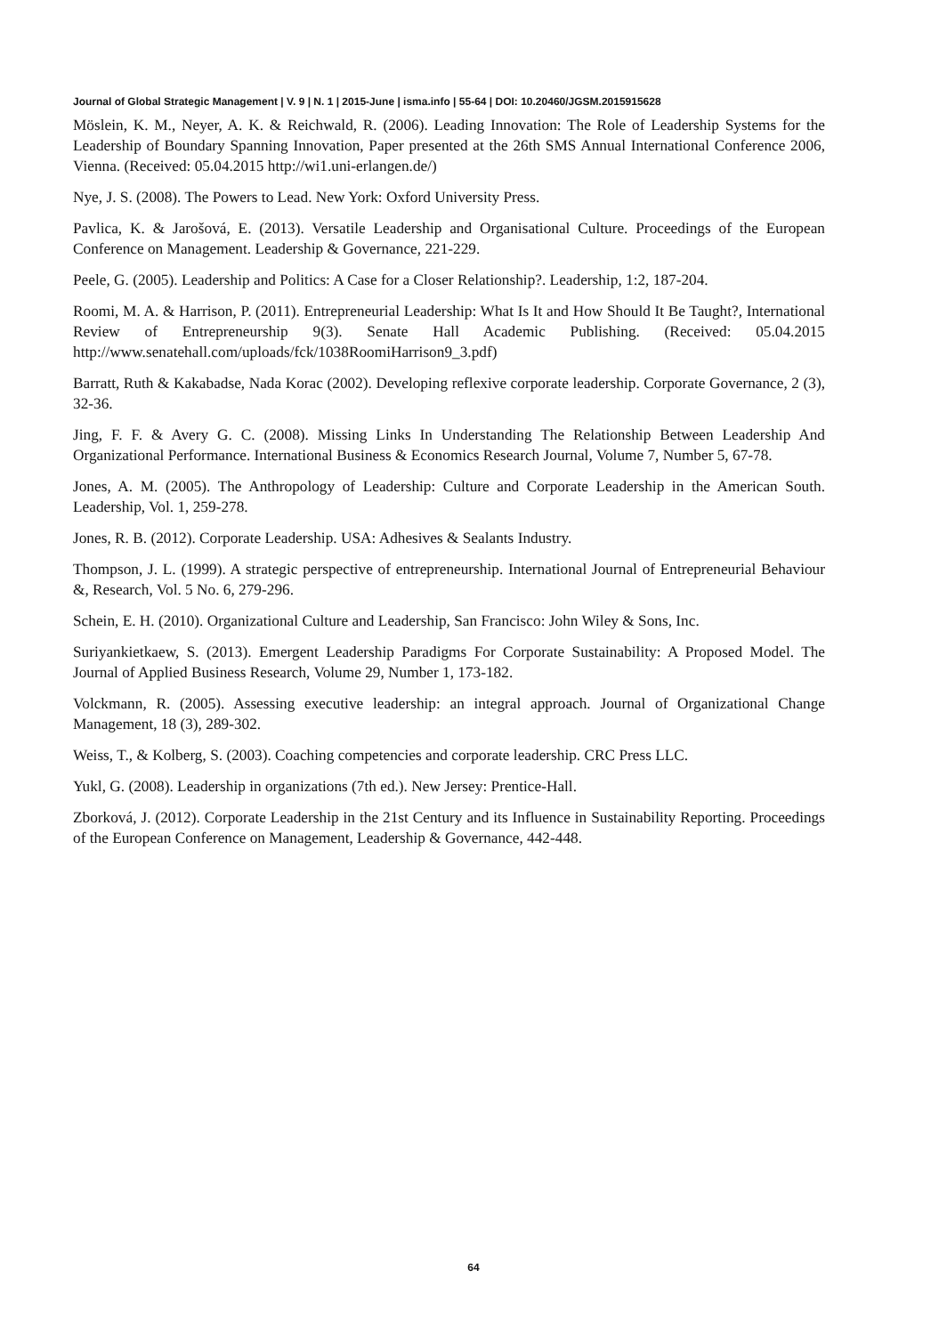Journal of Global Strategic Management | V. 9 | N. 1 | 2015-June | isma.info | 55-64 | DOI: 10.20460/JGSM.2015915628
Möslein, K. M., Neyer, A. K. & Reichwald, R. (2006). Leading Innovation: The Role of Leadership Systems for the Leadership of Boundary Spanning Innovation, Paper presented at the 26th SMS Annual International Conference 2006, Vienna. (Received: 05.04.2015 http://wi1.uni-erlangen.de/)
Nye, J. S. (2008). The Powers to Lead. New York: Oxford University Press.
Pavlica, K. & Jarošová, E. (2013). Versatile Leadership and Organisational Culture. Proceedings of the European Conference on Management. Leadership & Governance, 221-229.
Peele, G. (2005). Leadership and Politics: A Case for a Closer Relationship?. Leadership, 1:2, 187-204.
Roomi, M. A. & Harrison, P. (2011). Entrepreneurial Leadership: What Is It and How Should It Be Taught?, International Review of Entrepreneurship 9(3). Senate Hall Academic Publishing. (Received: 05.04.2015 http://www.senatehall.com/uploads/fck/1038RoomiHarrison9_3.pdf)
Barratt, Ruth & Kakabadse, Nada Korac (2002). Developing reflexive corporate leadership. Corporate Governance, 2 (3), 32-36.
Jing, F. F. & Avery G. C. (2008). Missing Links In Understanding The Relationship Between Leadership And Organizational Performance. International Business & Economics Research Journal, Volume 7, Number 5, 67-78.
Jones, A. M. (2005). The Anthropology of Leadership: Culture and Corporate Leadership in the American South. Leadership, Vol. 1, 259-278.
Jones, R. B. (2012). Corporate Leadership. USA: Adhesives & Sealants Industry.
Thompson, J. L. (1999). A strategic perspective of entrepreneurship. International Journal of Entrepreneurial Behaviour &, Research, Vol. 5 No. 6, 279-296.
Schein, E. H. (2010). Organizational Culture and Leadership, San Francisco: John Wiley & Sons, Inc.
Suriyankietkaew, S. (2013). Emergent Leadership Paradigms For Corporate Sustainability: A Proposed Model. The Journal of Applied Business Research, Volume 29, Number 1, 173-182.
Volckmann, R. (2005). Assessing executive leadership: an integral approach. Journal of Organizational Change Management, 18 (3), 289-302.
Weiss, T., & Kolberg, S. (2003). Coaching competencies and corporate leadership. CRC Press LLC.
Yukl, G. (2008). Leadership in organizations (7th ed.). New Jersey: Prentice-Hall.
Zborková, J. (2012). Corporate Leadership in the 21st Century and its Influence in Sustainability Reporting. Proceedings of the European Conference on Management, Leadership & Governance, 442-448.
64